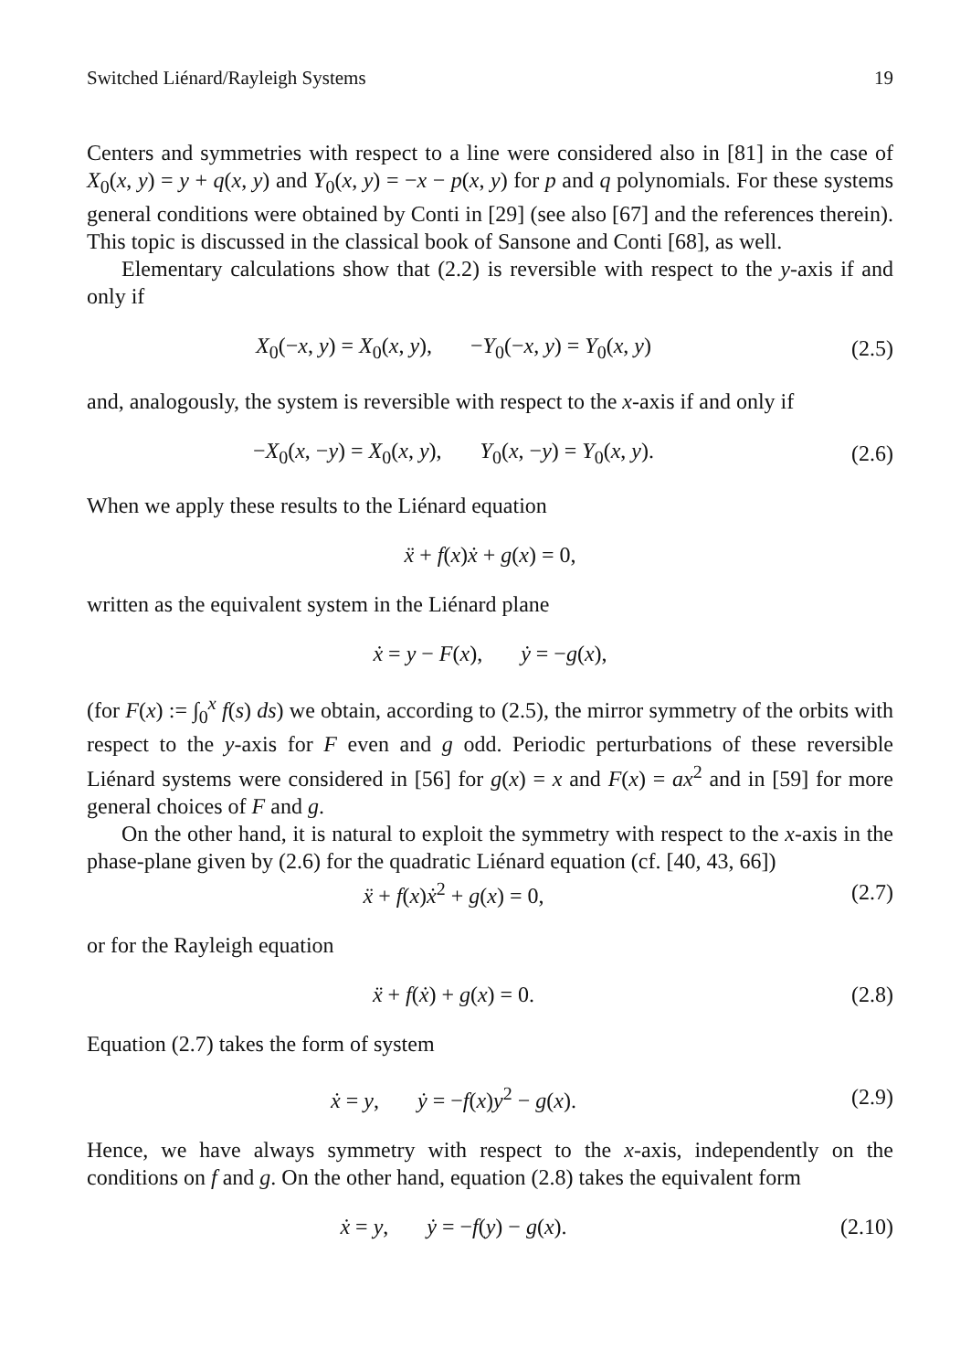Switched Liénard/Rayleigh Systems 19
Centers and symmetries with respect to a line were considered also in [81] in the case of X<sub>0</sub>(x, y) = y + q(x, y) and Y<sub>0</sub>(x, y) = −x − p(x, y) for p and q polynomials. For these systems general conditions were obtained by Conti in [29] (see also [67] and the references therein). This topic is discussed in the classical book of Sansone and Conti [68], as well.
Elementary calculations show that (2.2) is reversible with respect to the y-axis if and only if
X<sub>0</sub>(−x, y) = X<sub>0</sub>(x, y), −Y<sub>0</sub>(−x, y) = Y<sub>0</sub>(x, y) (2.5)
and, analogously, the system is reversible with respect to the x-axis if and only if
−X<sub>0</sub>(x, −y) = X<sub>0</sub>(x, y), Y<sub>0</sub>(x, −y) = Y<sub>0</sub>(x, y). (2.6)
When we apply these results to the Liénard equation
ẍ + f(x)ẋ + g(x) = 0,
written as the equivalent system in the Liénard plane
ẋ = y − F(x), ẏ = −g(x),
(for F(x) := ∫<sub>0</sub><sup>x</sup> f(s) ds) we obtain, according to (2.5), the mirror symmetry of the orbits with respect to the y-axis for F even and g odd. Periodic perturbations of these reversible Liénard systems were considered in [56] for g(x) = x and F(x) = ax<sup>2</sup> and in [59] for more general choices of F and g.
On the other hand, it is natural to exploit the symmetry with respect to the x-axis in the phase-plane given by (2.6) for the quadratic Liénard equation (cf. [40, 43, 66])
ẍ + f(x)ẋ<sup>2</sup> + g(x) = 0, (2.7)
or for the Rayleigh equation
ẍ + f(ẋ) + g(x) = 0. (2.8)
Equation (2.7) takes the form of system
ẋ = y, ẏ = −f(x)y<sup>2</sup> − g(x). (2.9)
Hence, we have always symmetry with respect to the x-axis, independently on the conditions on f and g. On the other hand, equation (2.8) takes the equivalent form
ẋ = y, ẏ = −f(y) − g(x). (2.10)